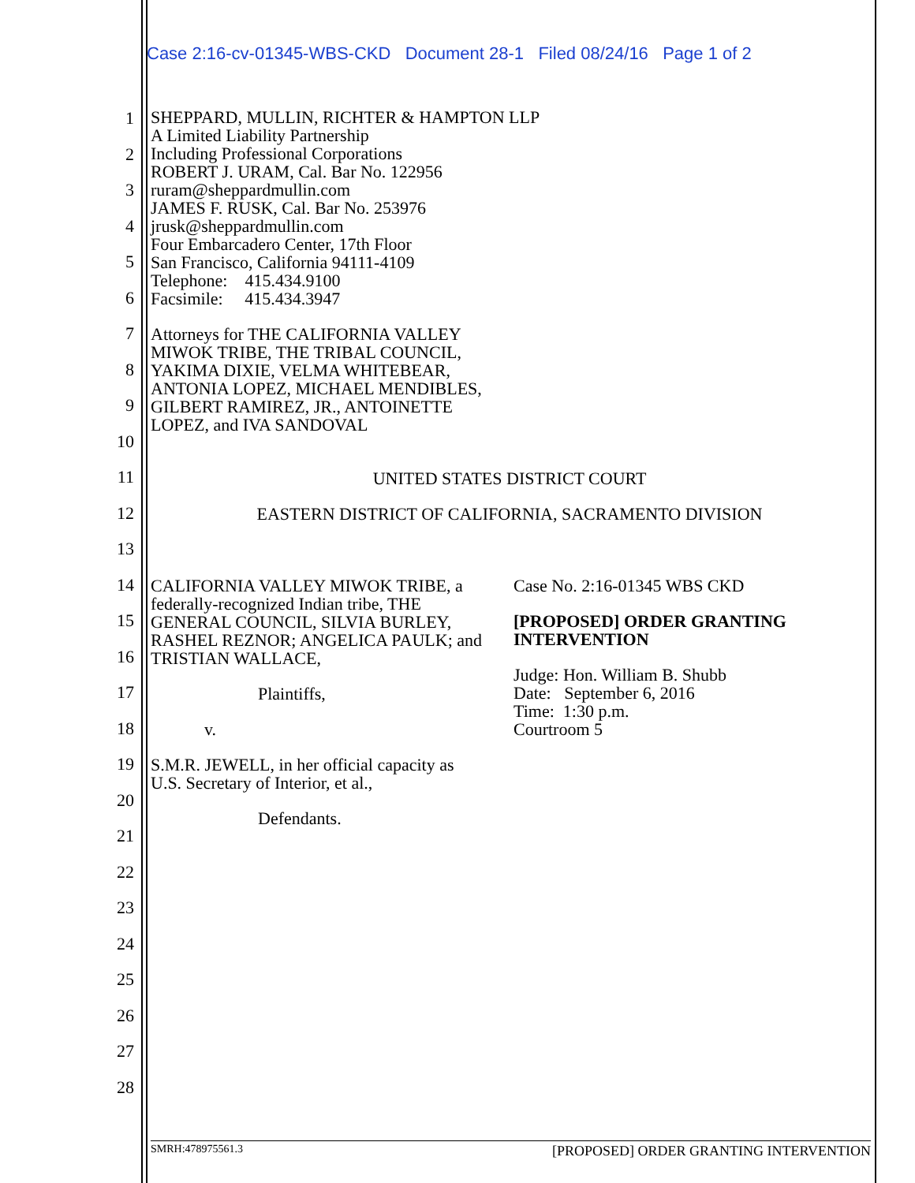Case 2:16-cv-01345-WBS-CKD Document 28-1 Filed 08/24/16 Page 1 of 2
1
2
3
4
5
6
7
8
9
10
11
12
13
14
15
16
17
18
19
20
21
22
23
24
25
26
27
28
SHEPPARD, MULLIN, RICHTER & HAMPTON LLP
A Limited Liability Partnership
Including Professional Corporations
ROBERT J. URAM, Cal. Bar No. 122956
ruram@sheppardmullin.com
JAMES F. RUSK, Cal. Bar No. 253976
jrusk@sheppardmullin.com
Four Embarcadero Center, 17th Floor
San Francisco, California 94111-4109
Telephone: 415.434.9100
Facsimile: 415.434.3947
Attorneys for THE CALIFORNIA VALLEY
MIWOK TRIBE, THE TRIBAL COUNCIL,
YAKIMA DIXIE, VELMA WHITEBEAR,
ANTONIA LOPEZ, MICHAEL MENDIBLES,
GILBERT RAMIREZ, JR., ANTOINETTE
LOPEZ, and IVA SANDOVAL
UNITED STATES DISTRICT COURT
EASTERN DISTRICT OF CALIFORNIA, SACRAMENTO DIVISION
CALIFORNIA VALLEY MIWOK TRIBE, a
federally-recognized Indian tribe, THE
GENERAL COUNCIL, SILVIA BURLEY,
RASHEL REZNOR; ANGELICA PAULK; and
TRISTIAN WALLACE,
Plaintiffs,
v.
S.M.R. JEWELL, in her official capacity as
U.S. Secretary of Interior, et al.,
Defendants.
Case No. 2:16-01345 WBS CKD
[PROPOSED] ORDER GRANTING
INTERVENTION
Judge: Hon. William B. Shubb
Date: September 6, 2016
Time: 1:30 p.m.
Courtroom 5
SMRH:478975561.3 [PROPOSED] ORDER GRANTING INTERVENTION